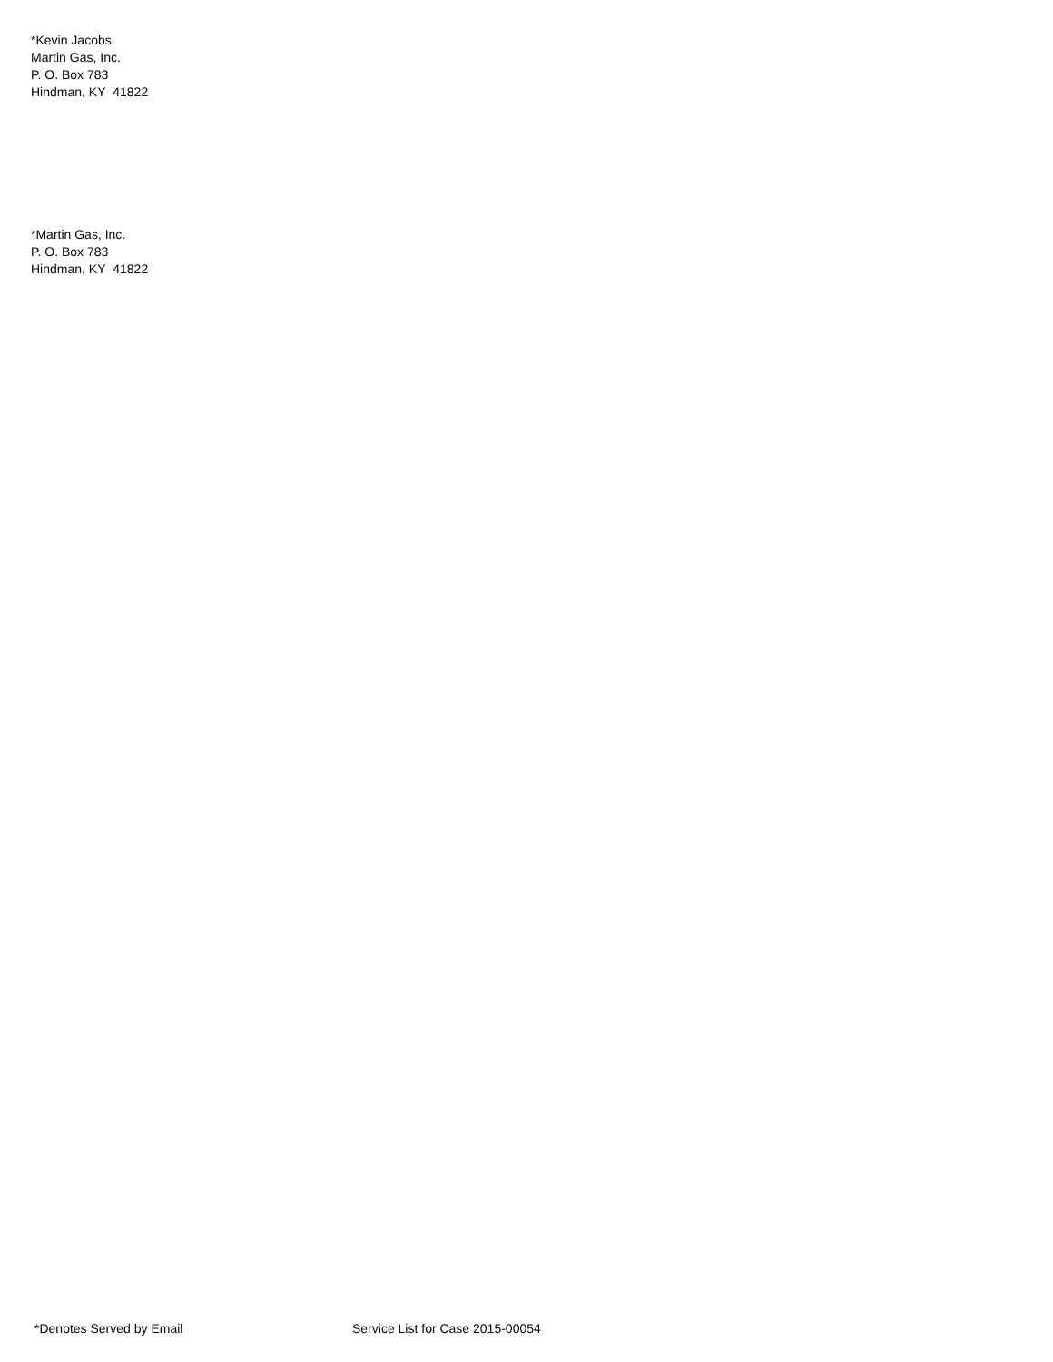*Kevin Jacobs
Martin Gas, Inc.
P. O. Box 783
Hindman, KY 41822
*Martin Gas, Inc.
P. O. Box 783
Hindman, KY 41822
*Denotes Served by Email Service List for Case 2015-00054